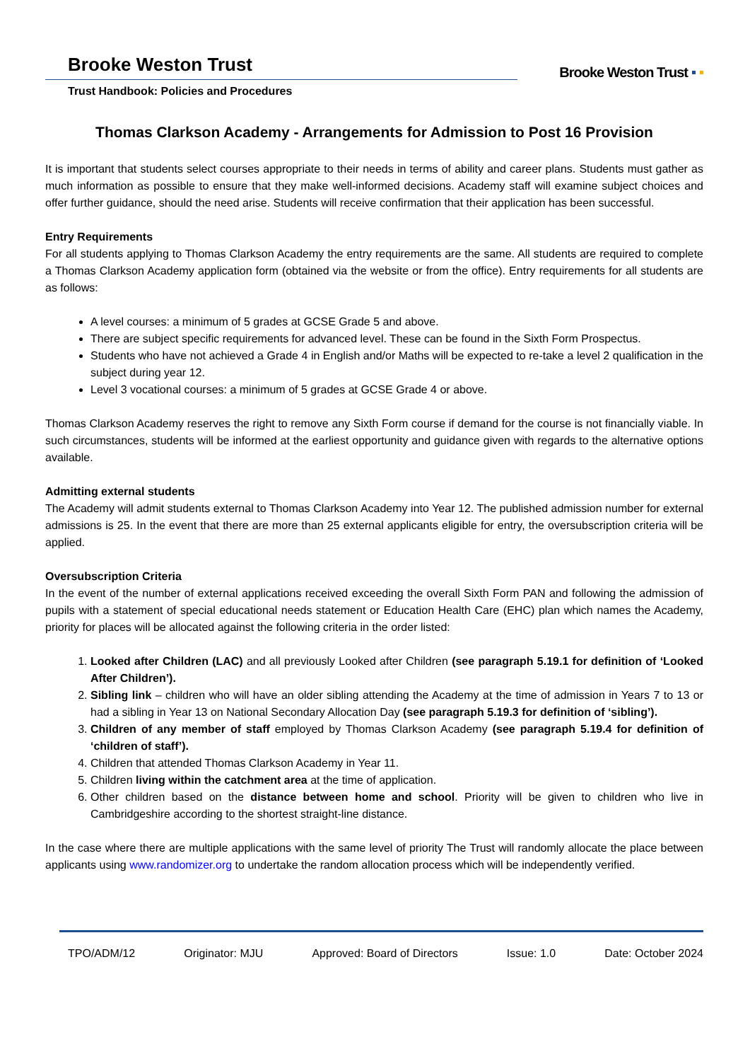Brooke Weston Trust
Trust Handbook: Policies and Procedures
Brooke Weston Trust
Thomas Clarkson Academy - Arrangements for Admission to Post 16 Provision
It is important that students select courses appropriate to their needs in terms of ability and career plans. Students must gather as much information as possible to ensure that they make well-informed decisions. Academy staff will examine subject choices and offer further guidance, should the need arise. Students will receive confirmation that their application has been successful.
Entry Requirements
For all students applying to Thomas Clarkson Academy the entry requirements are the same. All students are required to complete a Thomas Clarkson Academy application form (obtained via the website or from the office). Entry requirements for all students are as follows:
A level courses: a minimum of 5 grades at GCSE Grade 5 and above.
There are subject specific requirements for advanced level. These can be found in the Sixth Form Prospectus.
Students who have not achieved a Grade 4 in English and/or Maths will be expected to re-take a level 2 qualification in the subject during year 12.
Level 3 vocational courses: a minimum of 5 grades at GCSE Grade 4 or above.
Thomas Clarkson Academy reserves the right to remove any Sixth Form course if demand for the course is not financially viable. In such circumstances, students will be informed at the earliest opportunity and guidance given with regards to the alternative options available.
Admitting external students
The Academy will admit students external to Thomas Clarkson Academy into Year 12. The published admission number for external admissions is 25. In the event that there are more than 25 external applicants eligible for entry, the oversubscription criteria will be applied.
Oversubscription Criteria
In the event of the number of external applications received exceeding the overall Sixth Form PAN and following the admission of pupils with a statement of special educational needs statement or Education Health Care (EHC) plan which names the Academy, priority for places will be allocated against the following criteria in the order listed:
1. Looked after Children (LAC) and all previously Looked after Children (see paragraph 5.19.1 for definition of ‘Looked After Children’).
2. Sibling link – children who will have an older sibling attending the Academy at the time of admission in Years 7 to 13 or had a sibling in Year 13 on National Secondary Allocation Day (see paragraph 5.19.3 for definition of ‘sibling’).
3. Children of any member of staff employed by Thomas Clarkson Academy (see paragraph 5.19.4 for definition of ‘children of staff’).
4. Children that attended Thomas Clarkson Academy in Year 11.
5. Children living within the catchment area at the time of application.
6. Other children based on the distance between home and school. Priority will be given to children who live in Cambridgeshire according to the shortest straight-line distance.
In the case where there are multiple applications with the same level of priority The Trust will randomly allocate the place between applicants using www.randomizer.org to undertake the random allocation process which will be independently verified.
TPO/ADM/12 Originator: MJU Approved: Board of Directors Issue: 1.0 Date: October 2024